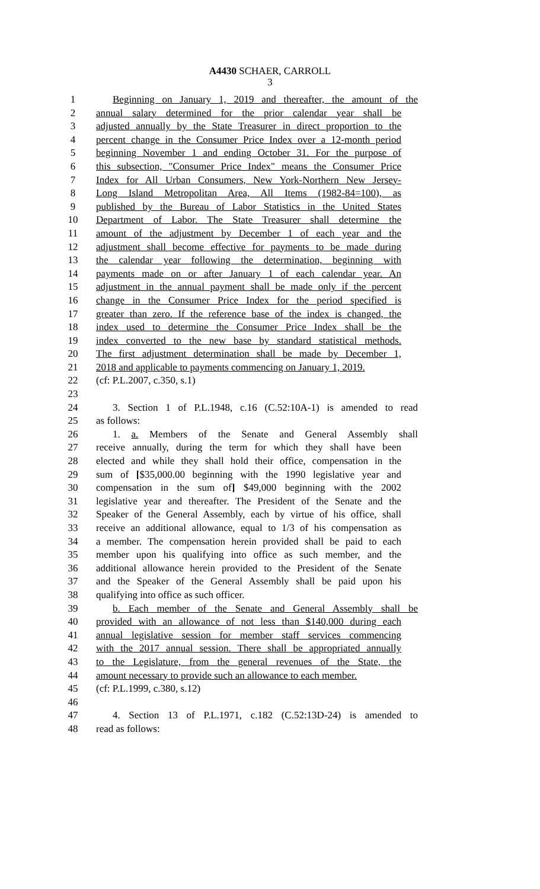A4430 SCHAER, CARROLL
3
1 Beginning on January 1, 2019 and thereafter, the amount of the
2 annual salary determined for the prior calendar year shall be
3 adjusted annually by the State Treasurer in direct proportion to the
4 percent change in the Consumer Price Index over a 12-month period
5 beginning November 1 and ending October 31. For the purpose of
6 this subsection, "Consumer Price Index" means the Consumer Price
7 Index for All Urban Consumers, New York-Northern New Jersey-
8 Long Island Metropolitan Area, All Items (1982-84=100), as
9 published by the Bureau of Labor Statistics in the United States
10 Department of Labor. The State Treasurer shall determine the
11 amount of the adjustment by December 1 of each year and the
12 adjustment shall become effective for payments to be made during
13 the calendar year following the determination, beginning with
14 payments made on or after January 1 of each calendar year. An
15 adjustment in the annual payment shall be made only if the percent
16 change in the Consumer Price Index for the period specified is
17 greater than zero. If the reference base of the index is changed, the
18 index used to determine the Consumer Price Index shall be the
19 index converted to the new base by standard statistical methods.
20 The first adjustment determination shall be made by December 1,
21 2018 and applicable to payments commencing on January 1, 2019.
22 (cf: P.L.2007, c.350, s.1)
23
24 3. Section 1 of P.L.1948, c.16 (C.52:10A-1) is amended to read
25 as follows:
26 1. a. Members of the Senate and General Assembly shall
27 receive annually, during the term for which they shall have been
28 elected and while they shall hold their office, compensation in the
29 sum of [$35,000.00 beginning with the 1990 legislative year and
30 compensation in the sum of] $49,000 beginning with the 2002
31 legislative year and thereafter. The President of the Senate and the
32 Speaker of the General Assembly, each by virtue of his office, shall
33 receive an additional allowance, equal to 1/3 of his compensation as
34 a member. The compensation herein provided shall be paid to each
35 member upon his qualifying into office as such member, and the
36 additional allowance herein provided to the President of the Senate
37 and the Speaker of the General Assembly shall be paid upon his
38 qualifying into office as such officer.
39 b. Each member of the Senate and General Assembly shall be
40 provided with an allowance of not less than $140,000 during each
41 annual legislative session for member staff services commencing
42 with the 2017 annual session. There shall be appropriated annually
43 to the Legislature, from the general revenues of the State, the
44 amount necessary to provide such an allowance to each member.
45 (cf: P.L.1999, c.380, s.12)
46
47 4. Section 13 of P.L.1971, c.182 (C.52:13D-24) is amended to
48 read as follows: